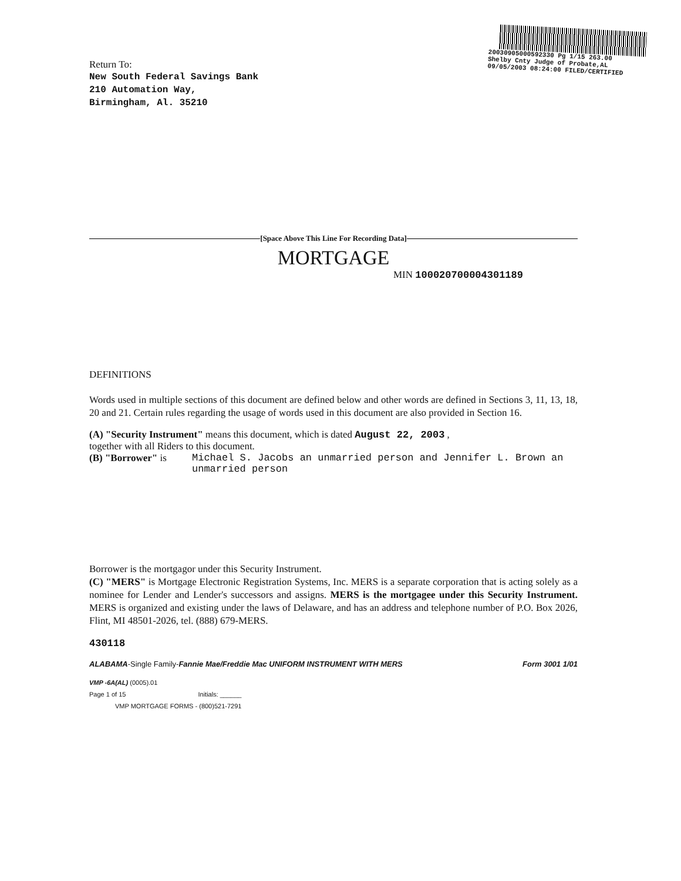20030905000592330 Pg 1/15 263.00
Shelby Cnty Judge of Probate,AL
09/05/2003 08:24:00 FILED/CERTIFIED
Return To:
New South Federal Savings Bank
210 Automation Way,
Birmingham, Al. 35210
[Space Above This Line For Recording Data]
MORTGAGE
MIN 100020700004301189
DEFINITIONS
Words used in multiple sections of this document are defined below and other words are defined in Sections 3, 11, 13, 18, 20 and 21. Certain rules regarding the usage of words used in this document are also provided in Section 16.
(A) "Security Instrument" means this document, which is dated August 22, 2003 ,
together with all Riders to this document.
(B) "Borrower" is Michael S. Jacobs an unmarried person and Jennifer L. Brown an unmarried person
Borrower is the mortgagor under this Security Instrument.
(C) "MERS" is Mortgage Electronic Registration Systems, Inc. MERS is a separate corporation that is acting solely as a nominee for Lender and Lender's successors and assigns. MERS is the mortgagee under this Security Instrument. MERS is organized and existing under the laws of Delaware, and has an address and telephone number of P.O. Box 2026, Flint, MI 48501-2026, tel. (888) 679-MERS.
430118
ALABAMA-Single Family-Fannie Mae/Freddie Mac UNIFORM INSTRUMENT WITH MERS Form 3001 1/01
VMP -6A(AL) (0005).01
Page 1 of 15 Initials: ______
VMP MORTGAGE FORMS - (800)521-7291